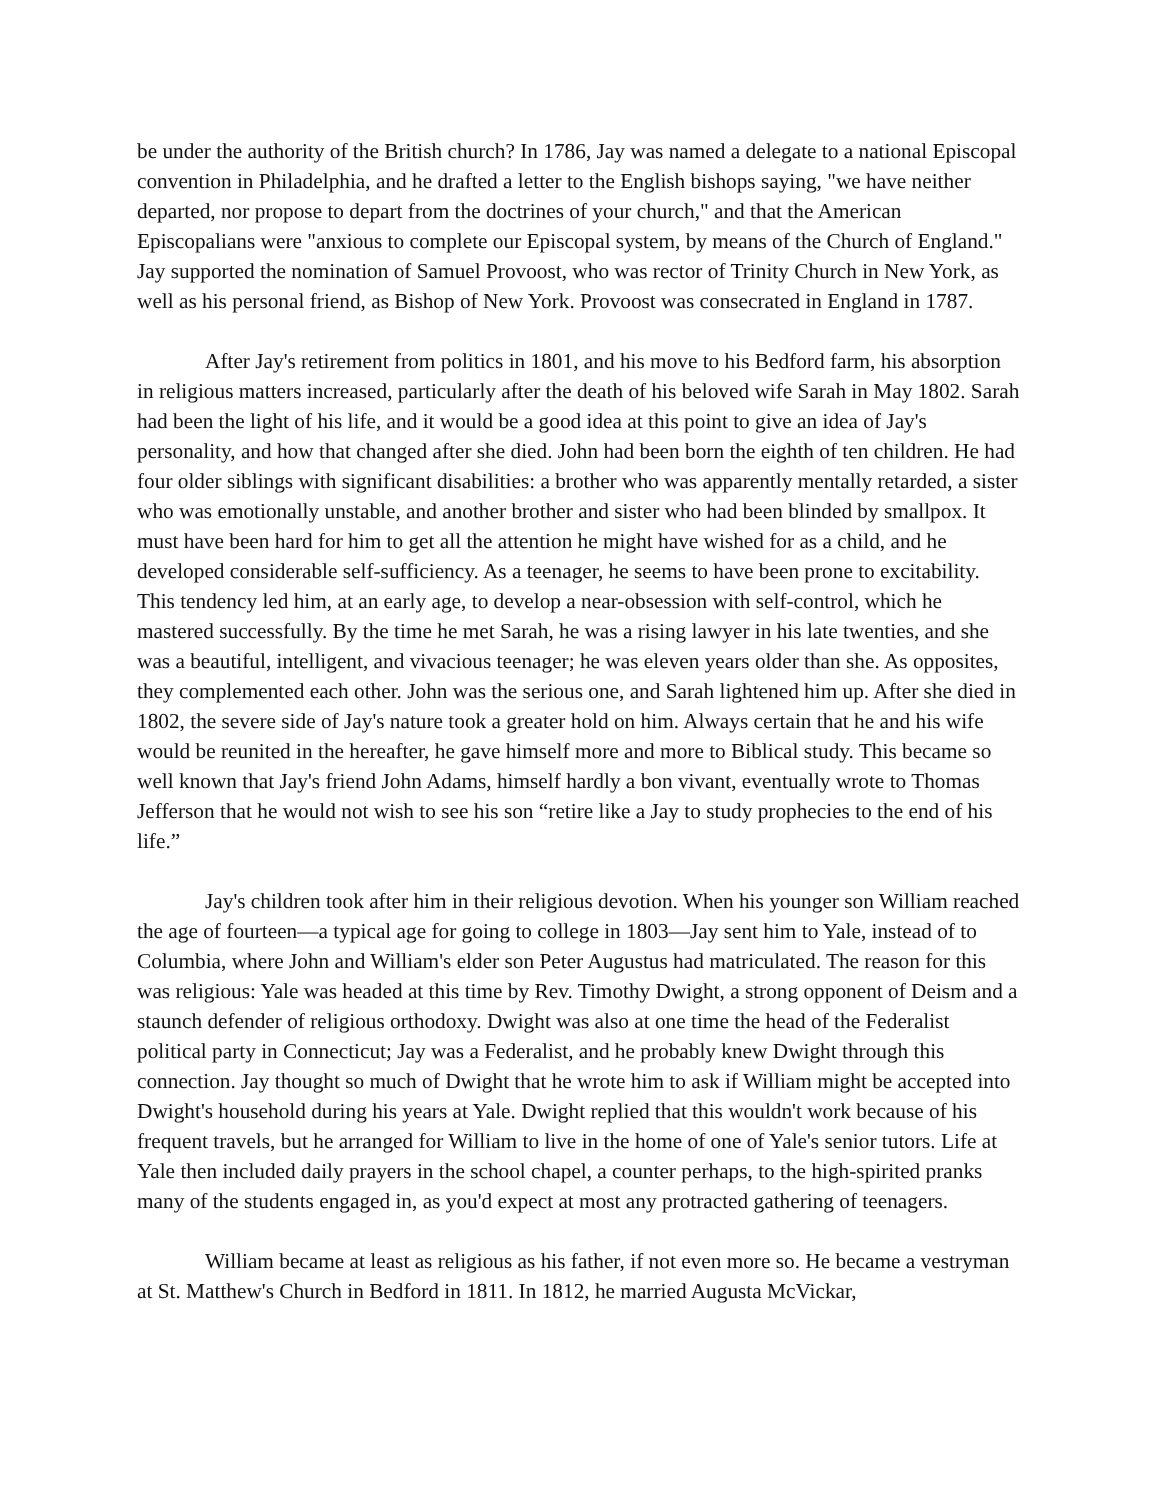be under the authority of the British church? In 1786, Jay was named a delegate to a national Episcopal convention in Philadelphia, and he drafted a letter to the English bishops saying, "we have neither departed, nor propose to depart from the doctrines of your church," and that the American Episcopalians were "anxious to complete our Episcopal system, by means of the Church of England." Jay supported the nomination of Samuel Provoost, who was rector of Trinity Church in New York, as well as his personal friend, as Bishop of New York. Provoost was consecrated in England in 1787.
After Jay's retirement from politics in 1801, and his move to his Bedford farm, his absorption in religious matters increased, particularly after the death of his beloved wife Sarah in May 1802. Sarah had been the light of his life, and it would be a good idea at this point to give an idea of Jay's personality, and how that changed after she died. John had been born the eighth of ten children. He had four older siblings with significant disabilities: a brother who was apparently mentally retarded, a sister who was emotionally unstable, and another brother and sister who had been blinded by smallpox. It must have been hard for him to get all the attention he might have wished for as a child, and he developed considerable self-sufficiency. As a teenager, he seems to have been prone to excitability. This tendency led him, at an early age, to develop a near-obsession with self-control, which he mastered successfully. By the time he met Sarah, he was a rising lawyer in his late twenties, and she was a beautiful, intelligent, and vivacious teenager; he was eleven years older than she. As opposites, they complemented each other. John was the serious one, and Sarah lightened him up. After she died in 1802, the severe side of Jay's nature took a greater hold on him. Always certain that he and his wife would be reunited in the hereafter, he gave himself more and more to Biblical study. This became so well known that Jay's friend John Adams, himself hardly a bon vivant, eventually wrote to Thomas Jefferson that he would not wish to see his son “retire like a Jay to study prophecies to the end of his life.”
Jay's children took after him in their religious devotion. When his younger son William reached the age of fourteen—a typical age for going to college in 1803—Jay sent him to Yale, instead of to Columbia, where John and William's elder son Peter Augustus had matriculated. The reason for this was religious: Yale was headed at this time by Rev. Timothy Dwight, a strong opponent of Deism and a staunch defender of religious orthodoxy. Dwight was also at one time the head of the Federalist political party in Connecticut; Jay was a Federalist, and he probably knew Dwight through this connection. Jay thought so much of Dwight that he wrote him to ask if William might be accepted into Dwight's household during his years at Yale. Dwight replied that this wouldn't work because of his frequent travels, but he arranged for William to live in the home of one of Yale's senior tutors. Life at Yale then included daily prayers in the school chapel, a counter perhaps, to the high-spirited pranks many of the students engaged in, as you'd expect at most any protracted gathering of teenagers.
William became at least as religious as his father, if not even more so. He became a vestryman at St. Matthew's Church in Bedford in 1811. In 1812, he married Augusta McVickar,